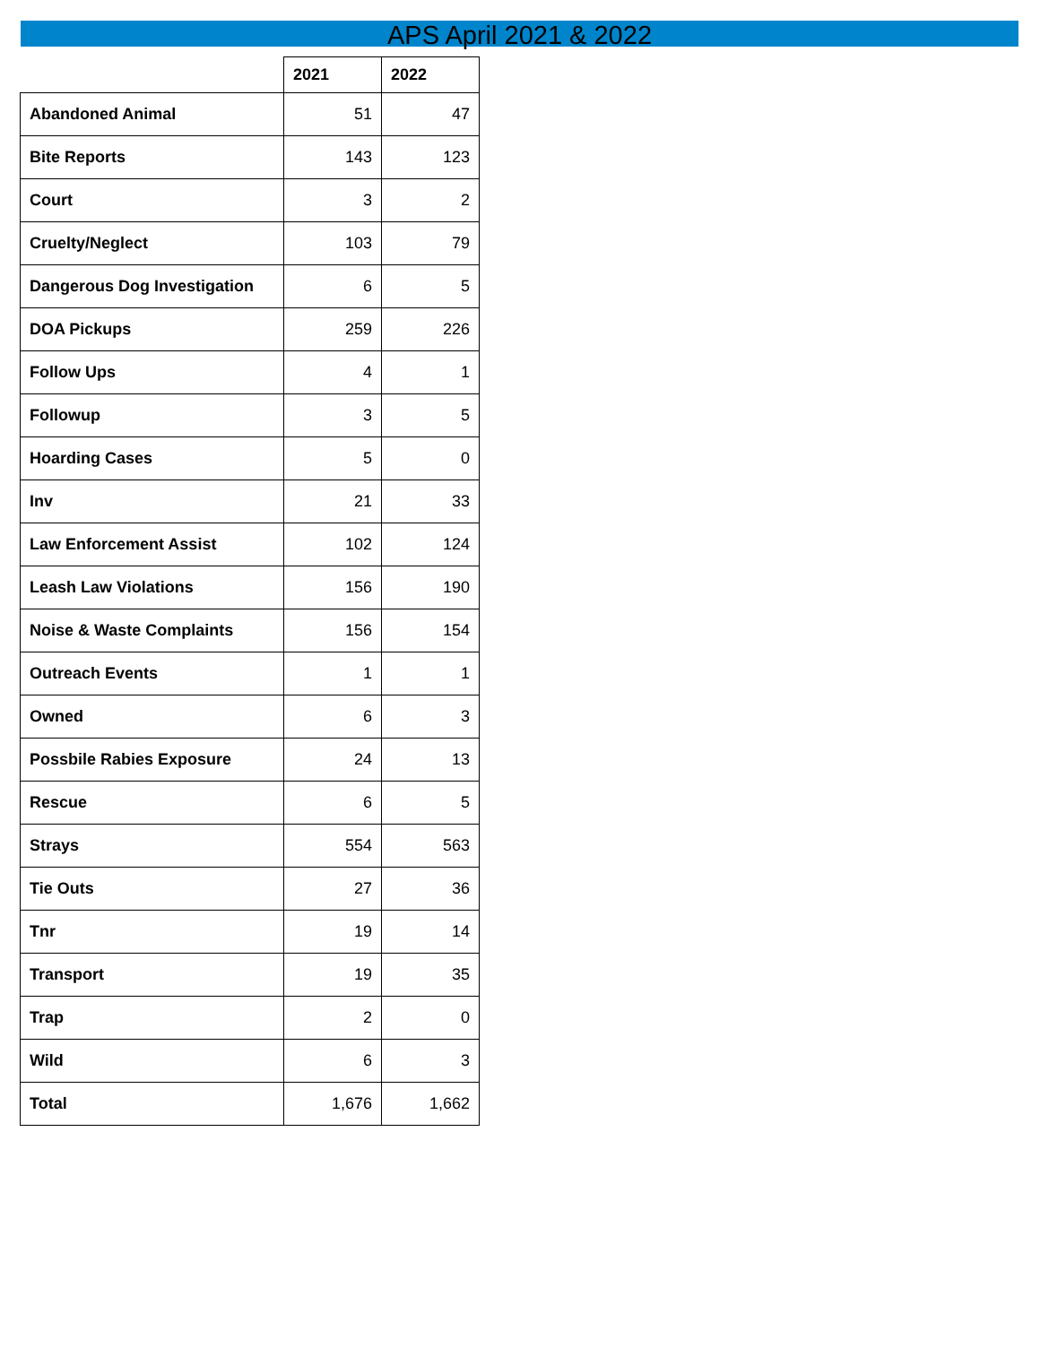APS April 2021 & 2022
| | 2021 | 2022 |
| --- | --- | --- |
| Abandoned Animal | 51 | 47 |
| Bite Reports | 143 | 123 |
| Court | 3 | 2 |
| Cruelty/Neglect | 103 | 79 |
| Dangerous Dog Investigation | 6 | 5 |
| DOA Pickups | 259 | 226 |
| Follow Ups | 4 | 1 |
| Followup | 3 | 5 |
| Hoarding Cases | 5 | 0 |
| Inv | 21 | 33 |
| Law Enforcement Assist | 102 | 124 |
| Leash Law Violations | 156 | 190 |
| Noise & Waste Complaints | 156 | 154 |
| Outreach Events | 1 | 1 |
| Owned | 6 | 3 |
| Possbile Rabies Exposure | 24 | 13 |
| Rescue | 6 | 5 |
| Strays | 554 | 563 |
| Tie Outs | 27 | 36 |
| Tnr | 19 | 14 |
| Transport | 19 | 35 |
| Trap | 2 | 0 |
| Wild | 6 | 3 |
| Total | 1,676 | 1,662 |